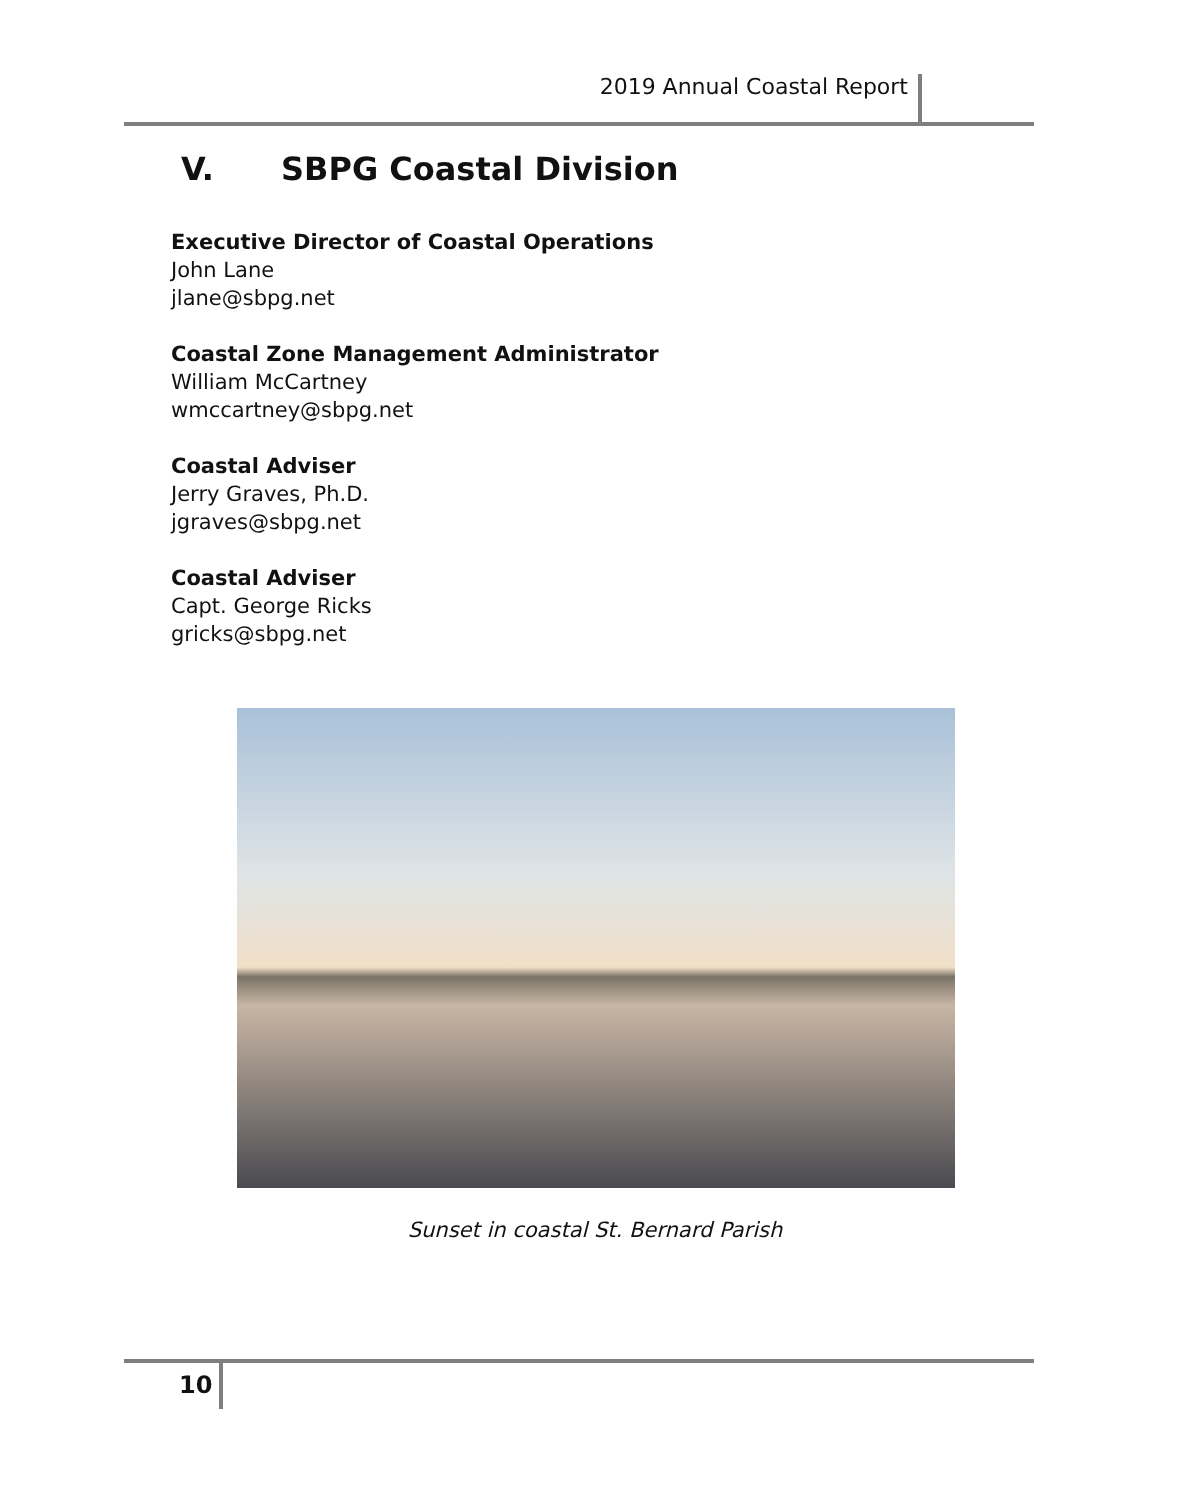2019 Annual Coastal Report
V. SBPG Coastal Division
Executive Director of Coastal Operations
John Lane
jlane@sbpg.net
Coastal Zone Management Administrator
William McCartney
wmccartney@sbpg.net
Coastal Adviser
Jerry Graves, Ph.D.
jgraves@sbpg.net
Coastal Adviser
Capt. George Ricks
gricks@sbpg.net
Sunset in coastal St. Bernard Parish
10